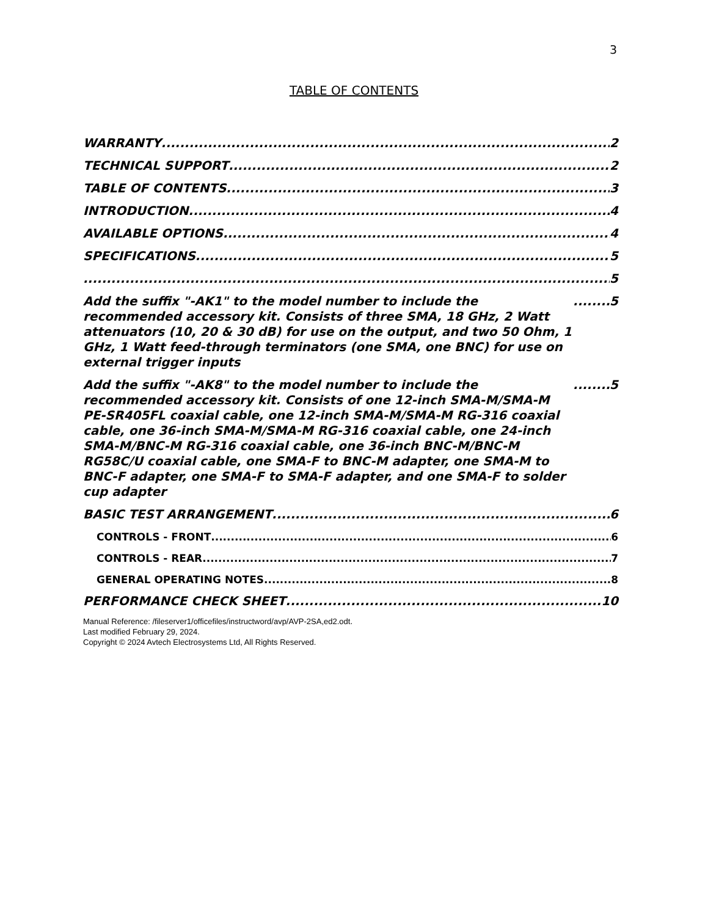3
TABLE OF CONTENTS
WARRANTY 2
TECHNICAL SUPPORT 2
TABLE OF CONTENTS 3
INTRODUCTION 4
AVAILABLE OPTIONS 4
SPECIFICATIONS 5
5
Add the suffix "-AK1" to the model number to include the recommended accessory kit. Consists of three SMA, 18 GHz, 2 Watt attenuators (10, 20 & 30 dB) for use on the output, and two 50 Ohm, 1 GHz, 1 Watt feed-through terminators (one SMA, one BNC) for use on external trigger inputs 5
Add the suffix "-AK8" to the model number to include the recommended accessory kit. Consists of one 12-inch SMA-M/SMA-M PE-SR405FL coaxial cable, one 12-inch SMA-M/SMA-M RG-316 coaxial cable, one 36-inch SMA-M/SMA-M RG-316 coaxial cable, one 24-inch SMA-M/BNC-M RG-316 coaxial cable, one 36-inch BNC-M/BNC-M RG58C/U coaxial cable, one SMA-F to BNC-M adapter, one SMA-M to BNC-F adapter, one SMA-F to SMA-F adapter, and one SMA-F to solder cup adapter 5
BASIC TEST ARRANGEMENT 6
CONTROLS - FRONT 6
CONTROLS - REAR 7
GENERAL OPERATING NOTES 8
PERFORMANCE CHECK SHEET 10
Manual Reference: /fileserver1/officefiles/instructword/avp/AVP-2SA,ed2.odt.
Last modified February 29, 2024.
Copyright © 2024 Avtech Electrosystems Ltd, All Rights Reserved.